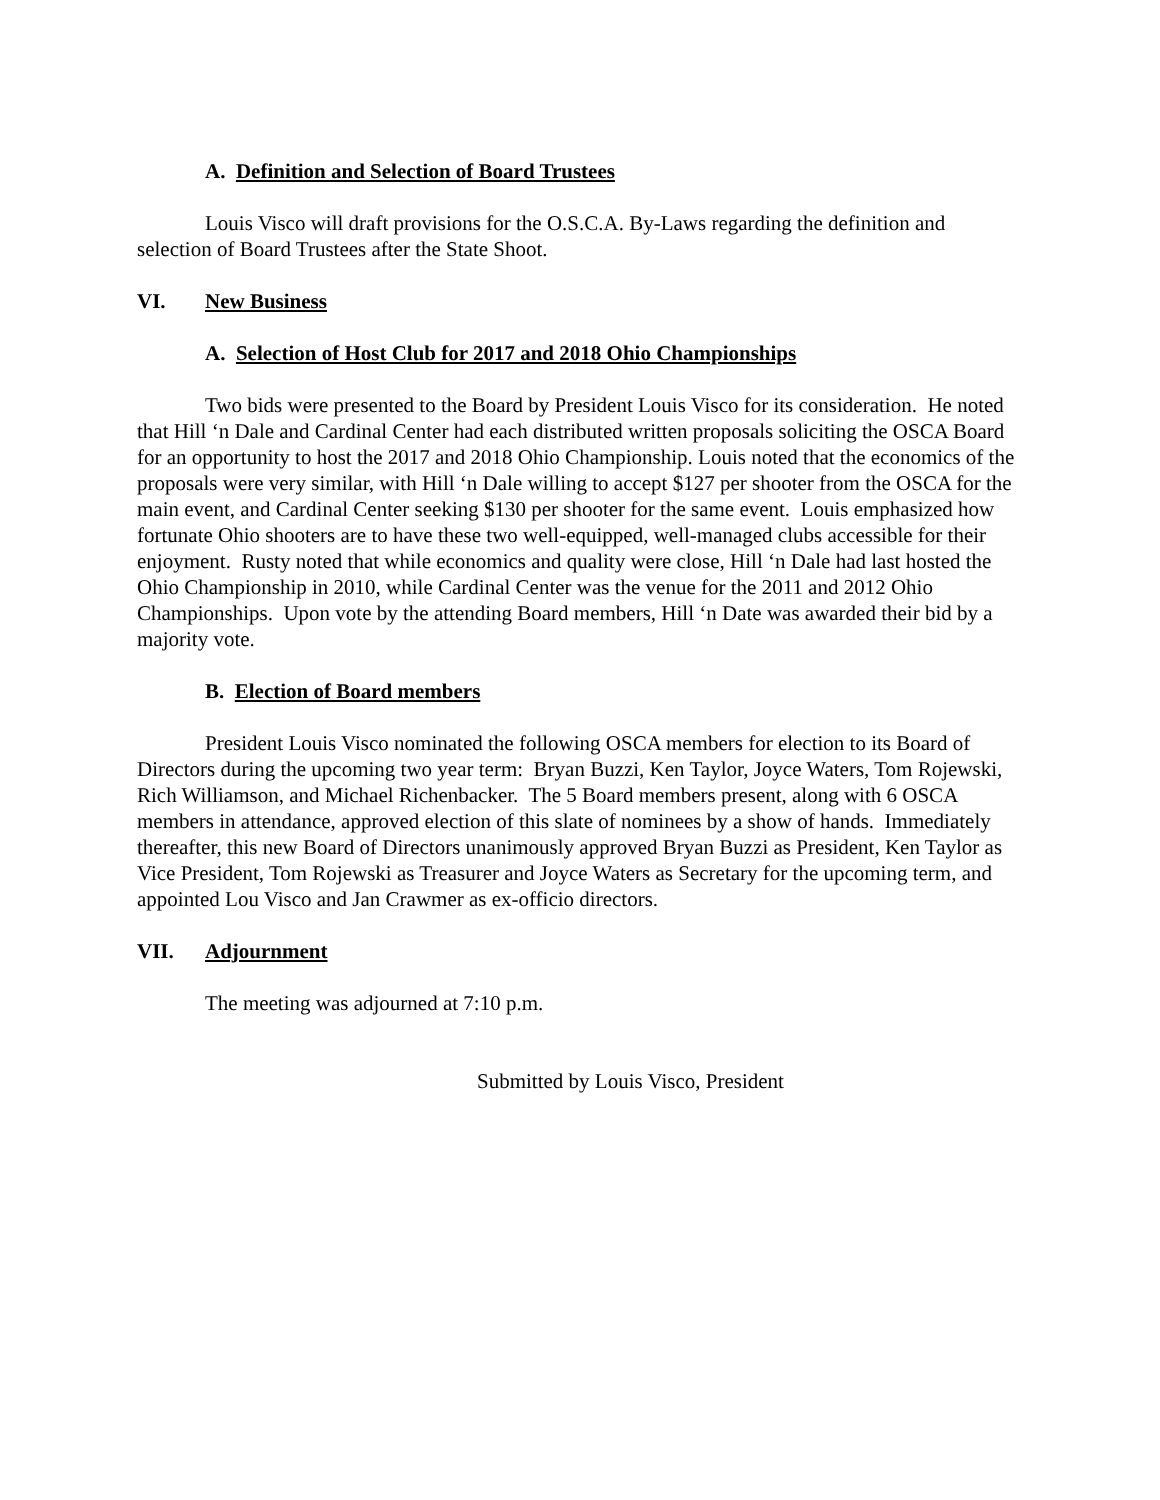A. Definition and Selection of Board Trustees
Louis Visco will draft provisions for the O.S.C.A. By-Laws regarding the definition and selection of Board Trustees after the State Shoot.
VI. New Business
A. Selection of Host Club for 2017 and 2018 Ohio Championships
Two bids were presented to the Board by President Louis Visco for its consideration. He noted that Hill ‘n Dale and Cardinal Center had each distributed written proposals soliciting the OSCA Board for an opportunity to host the 2017 and 2018 Ohio Championship. Louis noted that the economics of the proposals were very similar, with Hill ‘n Dale willing to accept $127 per shooter from the OSCA for the main event, and Cardinal Center seeking $130 per shooter for the same event. Louis emphasized how fortunate Ohio shooters are to have these two well-equipped, well-managed clubs accessible for their enjoyment. Rusty noted that while economics and quality were close, Hill ‘n Dale had last hosted the Ohio Championship in 2010, while Cardinal Center was the venue for the 2011 and 2012 Ohio Championships. Upon vote by the attending Board members, Hill ‘n Date was awarded their bid by a majority vote.
B. Election of Board members
President Louis Visco nominated the following OSCA members for election to its Board of Directors during the upcoming two year term: Bryan Buzzi, Ken Taylor, Joyce Waters, Tom Rojewski, Rich Williamson, and Michael Richenbacker. The 5 Board members present, along with 6 OSCA members in attendance, approved election of this slate of nominees by a show of hands. Immediately thereafter, this new Board of Directors unanimously approved Bryan Buzzi as President, Ken Taylor as Vice President, Tom Rojewski as Treasurer and Joyce Waters as Secretary for the upcoming term, and appointed Lou Visco and Jan Crawmer as ex-officio directors.
VII. Adjournment
The meeting was adjourned at 7:10 p.m.
Submitted by Louis Visco, President